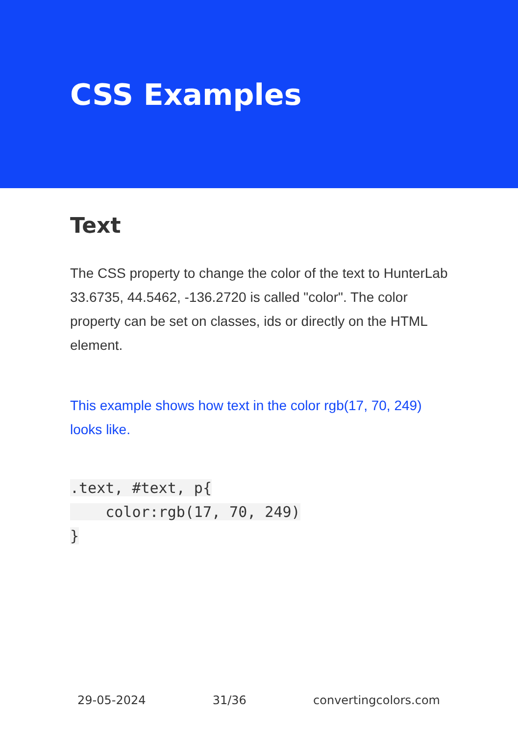CSS Examples
Text
The CSS property to change the color of the text to HunterLab 33.6735, 44.5462, -136.2720 is called "color". The color property can be set on classes, ids or directly on the HTML element.
This example shows how text in the color rgb(17, 70, 249) looks like.
.text, #text, p{
    color:rgb(17, 70, 249)
}
29-05-2024 31/36 convertingcolors.com